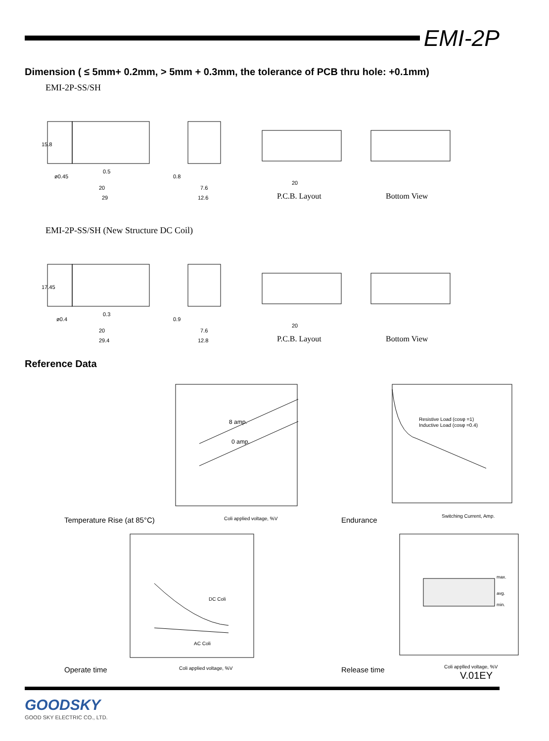EMI-2P
Dimension ( ≤ 5mm+ 0.2mm, > 5mm + 0.3mm, the tolerance of PCB thru hole: +0.1mm)
EMI-2P-SS/SH
0.5
ø0.45
20
29
15.8
0.8
7.6
12.6
20
P.C.B. Layout
Bottom View
EMI-2P-SS/SH (New Structure DC Coil)
0.3
ø0.4
20
29.4
17.45
0.9
7.6
12.8
20
P.C.B. Layout
Bottom View
Reference Data
Temperature Rise (at 85°C)
8 amp.
0 amp.
Coli applied voltage, %V
Endurance
Resistive Load (cosφ =1)
Inductive Load (cosφ =0.4)
Switching Current, Amp.
Operate time
DC Coli
AC Coli
Coli applied voltage, %V
Release time
max.
avg.
min.
Coli applled voltage, %V
V.01EY
GOODSKY
GOOD SKY ELECTRIC CO., LTD.